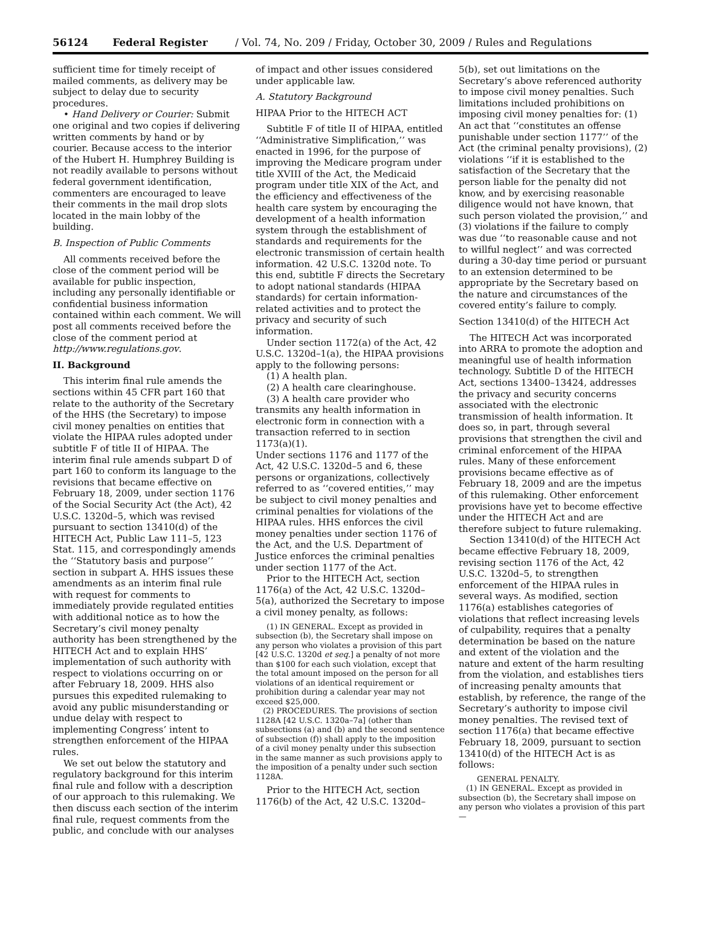56124 Federal Register / Vol. 74, No. 209 / Friday, October 30, 2009 / Rules and Regulations
sufficient time for timely receipt of mailed comments, as delivery may be subject to delay due to security procedures.
• Hand Delivery or Courier: Submit one original and two copies if delivering written comments by hand or by courier. Because access to the interior of the Hubert H. Humphrey Building is not readily available to persons without federal government identification, commenters are encouraged to leave their comments in the mail drop slots located in the main lobby of the building.
B. Inspection of Public Comments
All comments received before the close of the comment period will be available for public inspection, including any personally identifiable or confidential business information contained within each comment. We will post all comments received before the close of the comment period at http://www.regulations.gov.
II. Background
This interim final rule amends the sections within 45 CFR part 160 that relate to the authority of the Secretary of the HHS (the Secretary) to impose civil money penalties on entities that violate the HIPAA rules adopted under subtitle F of title II of HIPAA. The interim final rule amends subpart D of part 160 to conform its language to the revisions that became effective on February 18, 2009, under section 1176 of the Social Security Act (the Act), 42 U.S.C. 1320d–5, which was revised pursuant to section 13410(d) of the HITECH Act, Public Law 111–5, 123 Stat. 115, and correspondingly amends the ‘‘Statutory basis and purpose’’ section in subpart A. HHS issues these amendments as an interim final rule with request for comments to immediately provide regulated entities with additional notice as to how the Secretary’s civil money penalty authority has been strengthened by the HITECH Act and to explain HHS’ implementation of such authority with respect to violations occurring on or after February 18, 2009. HHS also pursues this expedited rulemaking to avoid any public misunderstanding or undue delay with respect to implementing Congress’ intent to strengthen enforcement of the HIPAA rules.
We set out below the statutory and regulatory background for this interim final rule and follow with a description of our approach to this rulemaking. We then discuss each section of the interim final rule, request comments from the public, and conclude with our analyses
of impact and other issues considered under applicable law.
A. Statutory Background
HIPAA Prior to the HITECH ACT
Subtitle F of title II of HIPAA, entitled ‘‘Administrative Simplification,’’ was enacted in 1996, for the purpose of improving the Medicare program under title XVIII of the Act, the Medicaid program under title XIX of the Act, and the efficiency and effectiveness of the health care system by encouraging the development of a health information system through the establishment of standards and requirements for the electronic transmission of certain health information. 42 U.S.C. 1320d note. To this end, subtitle F directs the Secretary to adopt national standards (HIPAA standards) for certain information-related activities and to protect the privacy and security of such information.
Under section 1172(a) of the Act, 42 U.S.C. 1320d–1(a), the HIPAA provisions apply to the following persons:
(1) A health plan.
(2) A health care clearinghouse.
(3) A health care provider who transmits any health information in electronic form in connection with a transaction referred to in section 1173(a)(1).
Under sections 1176 and 1177 of the Act, 42 U.S.C. 1320d–5 and 6, these persons or organizations, collectively referred to as ‘‘covered entities,’’ may be subject to civil money penalties and criminal penalties for violations of the HIPAA rules. HHS enforces the civil money penalties under section 1176 of the Act, and the U.S. Department of Justice enforces the criminal penalties under section 1177 of the Act.
Prior to the HITECH Act, section 1176(a) of the Act, 42 U.S.C. 1320d–5(a), authorized the Secretary to impose a civil money penalty, as follows:
(1) IN GENERAL. Except as provided in subsection (b), the Secretary shall impose on any person who violates a provision of this part [42 U.S.C. 1320d et seq.] a penalty of not more than $100 for each such violation, except that the total amount imposed on the person for all violations of an identical requirement or prohibition during a calendar year may not exceed $25,000.
(2) PROCEDURES. The provisions of section 1128A [42 U.S.C. 1320a–7a] (other than subsections (a) and (b) and the second sentence of subsection (f)) shall apply to the imposition of a civil money penalty under this subsection in the same manner as such provisions apply to the imposition of a penalty under such section 1128A.
Prior to the HITECH Act, section 1176(b) of the Act, 42 U.S.C. 1320d–
5(b), set out limitations on the Secretary’s above referenced authority to impose civil money penalties. Such limitations included prohibitions on imposing civil money penalties for: (1) An act that ‘‘constitutes an offense punishable under section 1177’’ of the Act (the criminal penalty provisions), (2) violations ‘‘if it is established to the satisfaction of the Secretary that the person liable for the penalty did not know, and by exercising reasonable diligence would not have known, that such person violated the provision,’’ and (3) violations if the failure to comply was due ‘‘to reasonable cause and not to willful neglect’’ and was corrected during a 30-day time period or pursuant to an extension determined to be appropriate by the Secretary based on the nature and circumstances of the covered entity’s failure to comply.
Section 13410(d) of the HITECH Act
The HITECH Act was incorporated into ARRA to promote the adoption and meaningful use of health information technology. Subtitle D of the HITECH Act, sections 13400–13424, addresses the privacy and security concerns associated with the electronic transmission of health information. It does so, in part, through several provisions that strengthen the civil and criminal enforcement of the HIPAA rules. Many of these enforcement provisions became effective as of February 18, 2009 and are the impetus of this rulemaking. Other enforcement provisions have yet to become effective under the HITECH Act and are therefore subject to future rulemaking.
Section 13410(d) of the HITECH Act became effective February 18, 2009, revising section 1176 of the Act, 42 U.S.C. 1320d–5, to strengthen enforcement of the HIPAA rules in several ways. As modified, section 1176(a) establishes categories of violations that reflect increasing levels of culpability, requires that a penalty determination be based on the nature and extent of the violation and the nature and extent of the harm resulting from the violation, and establishes tiers of increasing penalty amounts that establish, by reference, the range of the Secretary’s authority to impose civil money penalties. The revised text of section 1176(a) that became effective February 18, 2009, pursuant to section 13410(d) of the HITECH Act is as follows:
GENERAL PENALTY.
(1) IN GENERAL. Except as provided in subsection (b), the Secretary shall impose on any person who violates a provision of this part—